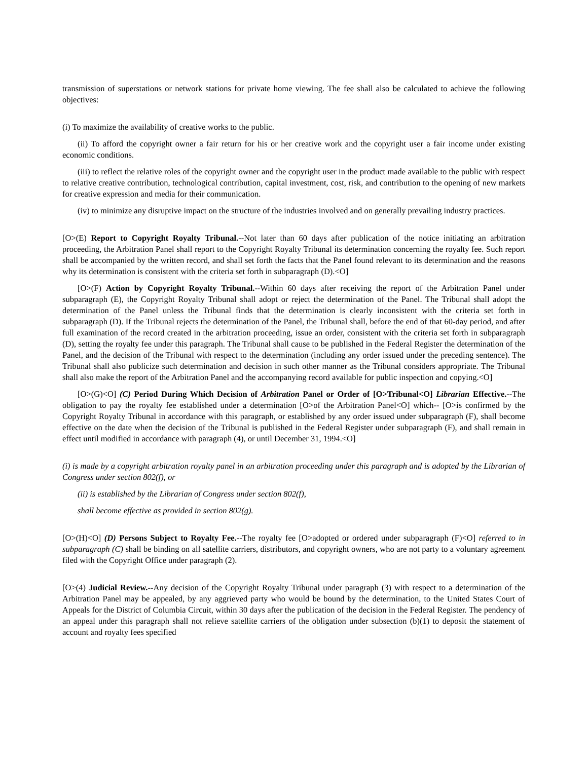transmission of superstations or network stations for private home viewing. The fee shall also be calculated to achieve the following objectives:
(i) To maximize the availability of creative works to the public.
(ii) To afford the copyright owner a fair return for his or her creative work and the copyright user a fair income under existing economic conditions.
(iii) to reflect the relative roles of the copyright owner and the copyright user in the product made available to the public with respect to relative creative contribution, technological contribution, capital investment, cost, risk, and contribution to the opening of new markets for creative expression and media for their communication.
(iv) to minimize any disruptive impact on the structure of the industries involved and on generally prevailing industry practices.
[O>(E) Report to Copyright Royalty Tribunal.--Not later than 60 days after publication of the notice initiating an arbitration proceeding, the Arbitration Panel shall report to the Copyright Royalty Tribunal its determination concerning the royalty fee. Such report shall be accompanied by the written record, and shall set forth the facts that the Panel found relevant to its determination and the reasons why its determination is consistent with the criteria set forth in subparagraph (D).<O]
[O>(F) Action by Copyright Royalty Tribunal.--Within 60 days after receiving the report of the Arbitration Panel under subparagraph (E), the Copyright Royalty Tribunal shall adopt or reject the determination of the Panel. The Tribunal shall adopt the determination of the Panel unless the Tribunal finds that the determination is clearly inconsistent with the criteria set forth in subparagraph (D). If the Tribunal rejects the determination of the Panel, the Tribunal shall, before the end of that 60-day period, and after full examination of the record created in the arbitration proceeding, issue an order, consistent with the criteria set forth in subparagraph (D), setting the royalty fee under this paragraph. The Tribunal shall cause to be published in the Federal Register the determination of the Panel, and the decision of the Tribunal with respect to the determination (including any order issued under the preceding sentence). The Tribunal shall also publicize such determination and decision in such other manner as the Tribunal considers appropriate. The Tribunal shall also make the report of the Arbitration Panel and the accompanying record available for public inspection and copying.<O]
[O>(G)<O] (C) Period During Which Decision of Arbitration Panel or Order of [O>Tribunal<O] Librarian Effective.--The obligation to pay the royalty fee established under a determination [O>of the Arbitration Panel<O] which-- [O>is confirmed by the Copyright Royalty Tribunal in accordance with this paragraph, or established by any order issued under subparagraph (F), shall become effective on the date when the decision of the Tribunal is published in the Federal Register under subparagraph (F), and shall remain in effect until modified in accordance with paragraph (4), or until December 31, 1994.<O]
(i) is made by a copyright arbitration royalty panel in an arbitration proceeding under this paragraph and is adopted by the Librarian of Congress under section 802(f), or
(ii) is established by the Librarian of Congress under section 802(f),
shall become effective as provided in section 802(g).
[O>(H)<O] (D) Persons Subject to Royalty Fee.--The royalty fee [O>adopted or ordered under subparagraph (F)<O] referred to in subparagraph (C) shall be binding on all satellite carriers, distributors, and copyright owners, who are not party to a voluntary agreement filed with the Copyright Office under paragraph (2).
[O>(4) Judicial Review.--Any decision of the Copyright Royalty Tribunal under paragraph (3) with respect to a determination of the Arbitration Panel may be appealed, by any aggrieved party who would be bound by the determination, to the United States Court of Appeals for the District of Columbia Circuit, within 30 days after the publication of the decision in the Federal Register. The pendency of an appeal under this paragraph shall not relieve satellite carriers of the obligation under subsection (b)(1) to deposit the statement of account and royalty fees specified